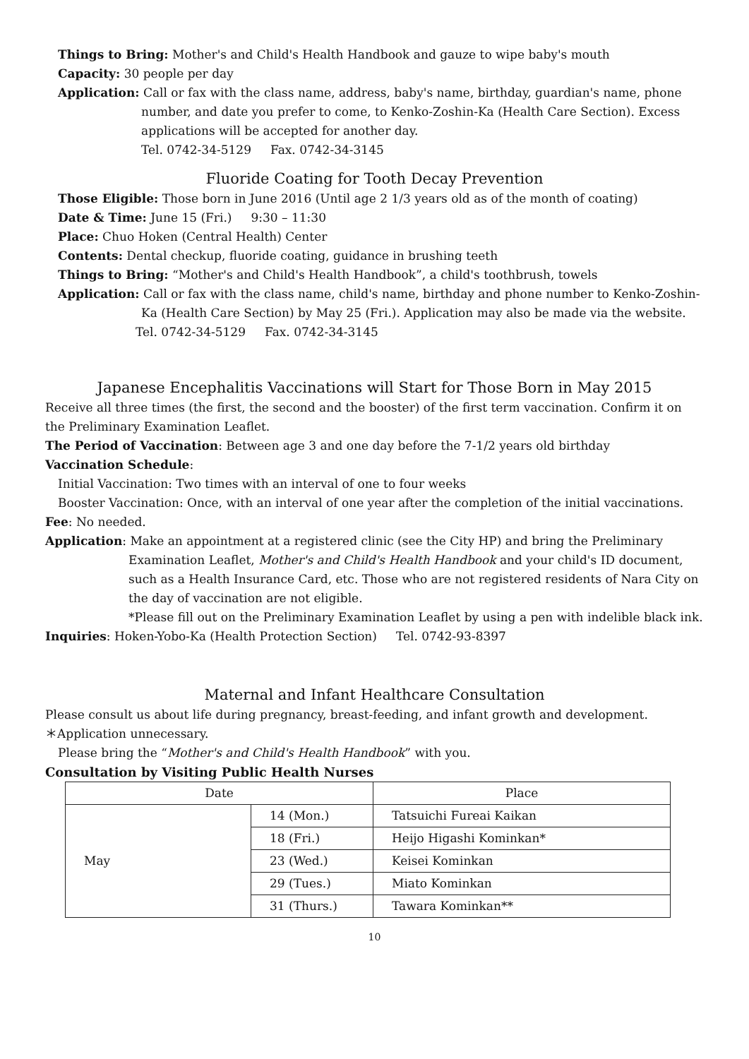Things to Bring: Mother's and Child's Health Handbook and gauze to wipe baby's mouth
Capacity: 30 people per day
Application: Call or fax with the class name, address, baby's name, birthday, guardian's name, phone number, and date you prefer to come, to Kenko-Zoshin-Ka (Health Care Section). Excess applications will be accepted for another day.
Tel. 0742-34-5129 Fax. 0742-34-3145
Fluoride Coating for Tooth Decay Prevention
Those Eligible: Those born in June 2016 (Until age 2 1/3 years old as of the month of coating)
Date & Time: June 15 (Fri.) 9:30 – 11:30
Place: Chuo Hoken (Central Health) Center
Contents: Dental checkup, fluoride coating, guidance in brushing teeth
Things to Bring: “Mother's and Child's Health Handbook”, a child's toothbrush, towels
Application: Call or fax with the class name, child's name, birthday and phone number to Kenko-Zoshin-Ka (Health Care Section) by May 25 (Fri.). Application may also be made via the website.
Tel. 0742-34-5129 Fax. 0742-34-3145
Japanese Encephalitis Vaccinations will Start for Those Born in May 2015
Receive all three times (the first, the second and the booster) of the first term vaccination. Confirm it on the Preliminary Examination Leaflet.
The Period of Vaccination: Between age 3 and one day before the 7-1/2 years old birthday
Vaccination Schedule:
Initial Vaccination: Two times with an interval of one to four weeks
Booster Vaccination: Once, with an interval of one year after the completion of the initial vaccinations.
Fee: No needed.
Application: Make an appointment at a registered clinic (see the City HP) and bring the Preliminary Examination Leaflet, Mother's and Child's Health Handbook and your child's ID document, such as a Health Insurance Card, etc. Those who are not registered residents of Nara City on the day of vaccination are not eligible.
*Please fill out on the Preliminary Examination Leaflet by using a pen with indelible black ink.
Inquiries: Hoken-Yobo-Ka (Health Protection Section) Tel. 0742-93-8397
Maternal and Infant Healthcare Consultation
Please consult us about life during pregnancy, breast-feeding, and infant growth and development.
＊Application unnecessary.
Please bring the “Mother's and Child's Health Handbook” with you.
Consultation by Visiting Public Health Nurses
| Date | | Place |
| --- | --- | --- |
| May | 14 (Mon.) | Tatsuichi Fureai Kaikan |
| | 18 (Fri.) | Heijo Higashi Kominkan* |
| | 23 (Wed.) | Keisei Kominkan |
| | 29 (Tues.) | Miato Kominkan |
| | 31 (Thurs.) | Tawara Kominkan** |
10